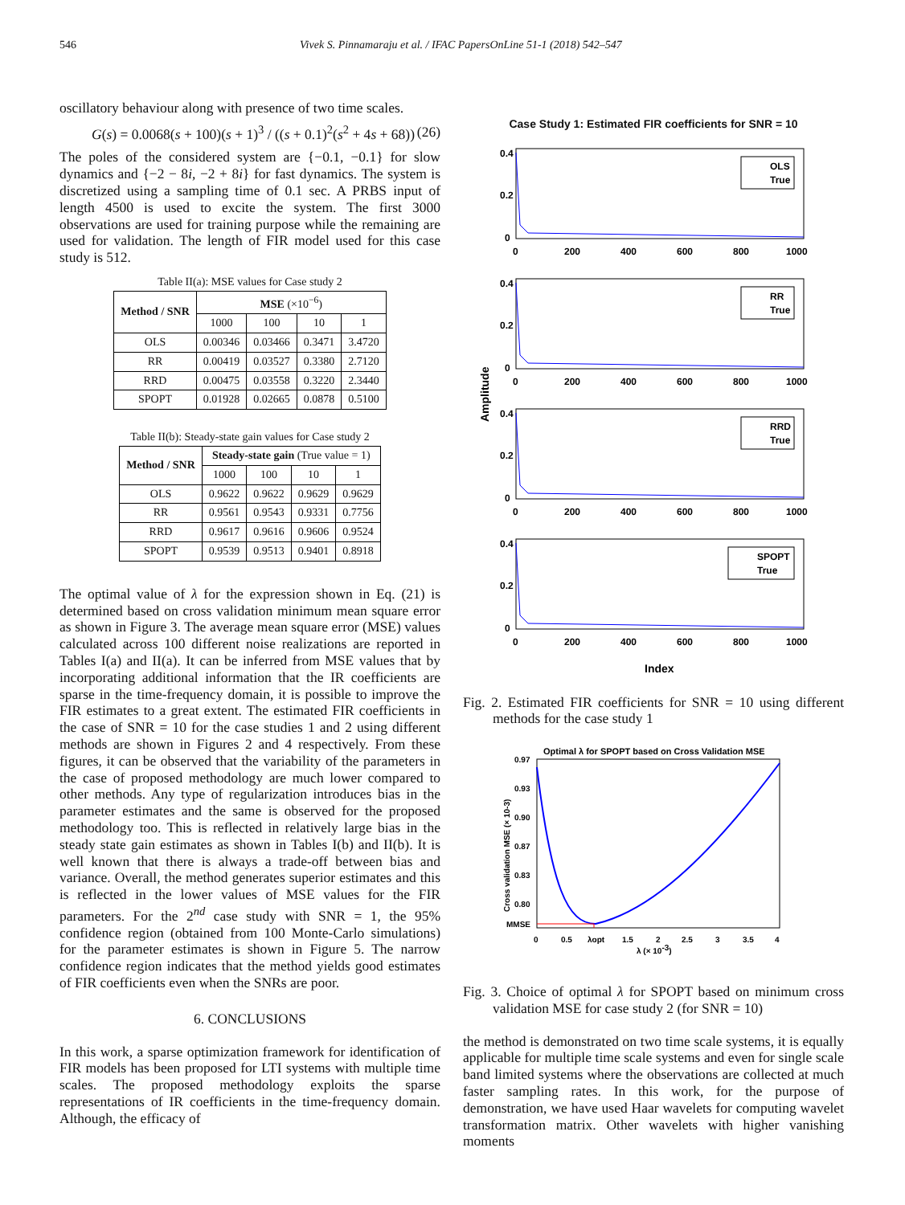546 Vivek S. Pinnamaraju et al. / IFAC PapersOnLine 51-1 (2018) 542–547
oscillatory behaviour along with presence of two time scales.
G(s) = 0.0068(s + 100)(s + 1)<sup>3</sup> / ((s + 0.1)<sup>2</sup>(s<sup>2</sup> + 4s + 68)) (26)
The poles of the considered system are {−0.1, −0.1} for slow dynamics and {−2 − 8i, −2 + 8i} for fast dynamics. The system is discretized using a sampling time of 0.1 sec. A PRBS input of length 4500 is used to excite the system. The first 3000 observations are used for training purpose while the remaining are used for validation. The length of FIR model used for this case study is 512.
Table II(a): MSE values for Case study 2
| Method / SNR | MSE (×10<sup>−6</sup>) | | | |
| --- | --- | --- | --- | --- |
| | 1000 | 100 | 10 | 1 |
| OLS | 0.00346 | 0.03466 | 0.3471 | 3.4720 |
| RR | 0.00419 | 0.03527 | 0.3380 | 2.7120 |
| RRD | 0.00475 | 0.03558 | 0.3220 | 2.3440 |
| SPOPT | 0.01928 | 0.02665 | 0.0878 | 0.5100 |
Table II(b): Steady-state gain values for Case study 2
| Method / SNR | Steady-state gain (True value = 1) | | | |
| --- | --- | --- | --- | --- |
| | 1000 | 100 | 10 | 1 |
| OLS | 0.9622 | 0.9622 | 0.9629 | 0.9629 |
| RR | 0.9561 | 0.9543 | 0.9331 | 0.7756 |
| RRD | 0.9617 | 0.9616 | 0.9606 | 0.9524 |
| SPOPT | 0.9539 | 0.9513 | 0.9401 | 0.8918 |
The optimal value of λ for the expression shown in Eq. (21) is determined based on cross validation minimum mean square error as shown in Figure 3. The average mean square error (MSE) values calculated across 100 different noise realizations are reported in Tables I(a) and II(a). It can be inferred from MSE values that by incorporating additional information that the IR coefficients are sparse in the time-frequency domain, it is possible to improve the FIR estimates to a great extent. The estimated FIR coefficients in the case of SNR = 10 for the case studies 1 and 2 using different methods are shown in Figures 2 and 4 respectively. From these figures, it can be observed that the variability of the parameters in the case of proposed methodology are much lower compared to other methods. Any type of regularization introduces bias in the parameter estimates and the same is observed for the proposed methodology too. This is reflected in relatively large bias in the steady state gain estimates as shown in Tables I(b) and II(b). It is well known that there is always a trade-off between bias and variance. Overall, the method generates superior estimates and this is reflected in the lower values of MSE values for the FIR parameters. For the 2<sup>nd</sup> case study with SNR = 1, the 95% confidence region (obtained from 100 Monte-Carlo simulations) for the parameter estimates is shown in Figure 5. The narrow confidence region indicates that the method yields good estimates of FIR coefficients even when the SNRs are poor.
6. CONCLUSIONS
In this work, a sparse optimization framework for identification of FIR models has been proposed for LTI systems with multiple time scales. The proposed methodology exploits the sparse representations of IR coefficients in the time-frequency domain. Although, the efficacy of
Case Study 1: Estimated FIR coefficients for SNR = 10
Amplitude
0.4
0.2
0
0
200
400
600
800
1000
OLS
True
0.4
0.2
0
0
200
400
600
800
1000
RR
True
0.4
0.2
0
0
200
400
600
800
1000
RRD
True
0.4
0.2
0
0
200
400
600
800
1000
SPOPT
True
Index
Fig. 2. Estimated FIR coefficients for SNR = 10 using different methods for the case study 1
Optimal λ for SPOPT based on Cross Validation MSE
0.97
0.93
0.90
0.87
0.83
0.80
MMSE
0
0.5
λopt
1.5
2
2.5
3
3.5
4
λ (× 10-3)
Cross validation MSE (× 10-3)
Fig. 3. Choice of optimal λ for SPOPT based on minimum cross validation MSE for case study 2 (for SNR = 10)
the method is demonstrated on two time scale systems, it is equally applicable for multiple time scale systems and even for single scale band limited systems where the observations are collected at much faster sampling rates. In this work, for the purpose of demonstration, we have used Haar wavelets for computing wavelet transformation matrix. Other wavelets with higher vanishing moments